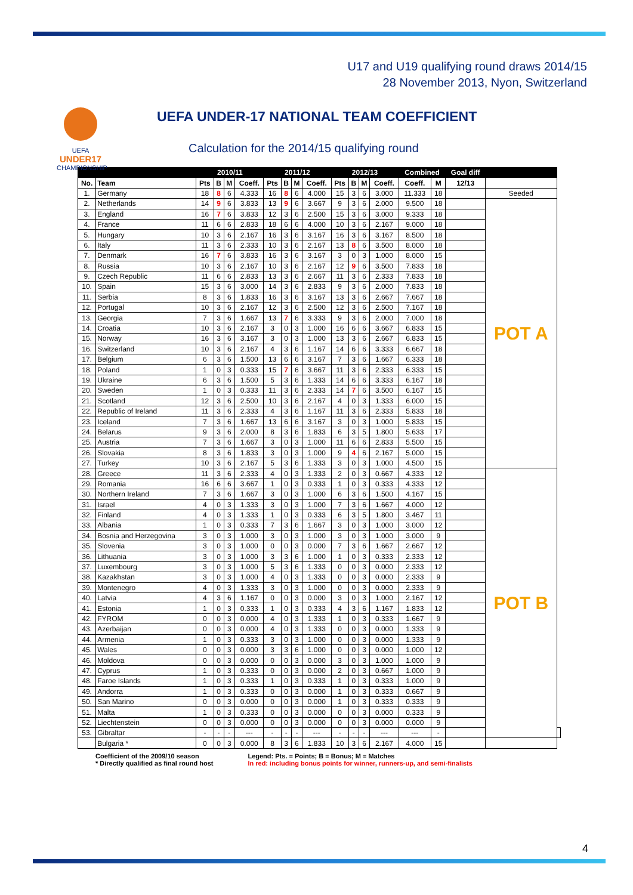U17 and U19 qualifying round draws 2014/15
28 November 2013, Nyon, Switzerland
UEFA
UNDER17
CHAMPIONSHIP
UEFA UNDER-17 NATIONAL TEAM COEFFICIENT
Calculation for the 2014/15 qualifying round
| | | 2010/11 | | | | 2011/12 | | | | 2012/13 | | | | Combined | | Goal diff | | |
| --- | --- | --- | --- | --- | --- | --- | --- | --- | --- | --- | --- | --- | --- | --- | --- | --- | --- | --- |
| No. | Team | Pts | B | M | Coeff. | Pts | B | M | Coeff. | Pts | B | M | Coeff. | Coeff. | M | 12/13 | | |
| 1. | Germany | 18 | 8 | 6 | 4.333 | 16 | 8 | 6 | 4.000 | 15 | 3 | 6 | 3.000 | 11.333 | 18 | | Seeded | |
| 2. | Netherlands | 14 | 9 | 6 | 3.833 | 13 | 9 | 6 | 3.667 | 9 | 3 | 6 | 2.000 | 9.500 | 18 | | POT A | |
| 3. | England | 16 | 7 | 6 | 3.833 | 12 | 3 | 6 | 2.500 | 15 | 3 | 6 | 3.000 | 9.333 | 18 | | | |
| 4. | France | 11 | 6 | 6 | 2.833 | 18 | 6 | 6 | 4.000 | 10 | 3 | 6 | 2.167 | 9.000 | 18 | | | |
| 5. | Hungary | 10 | 3 | 6 | 2.167 | 16 | 3 | 6 | 3.167 | 16 | 3 | 6 | 3.167 | 8.500 | 18 | | | |
| 6. | Italy | 11 | 3 | 6 | 2.333 | 10 | 3 | 6 | 2.167 | 13 | 8 | 6 | 3.500 | 8.000 | 18 | | | |
| 7. | Denmark | 16 | 7 | 6 | 3.833 | 16 | 3 | 6 | 3.167 | 3 | 0 | 3 | 1.000 | 8.000 | 15 | | | |
| 8. | Russia | 10 | 3 | 6 | 2.167 | 10 | 3 | 6 | 2.167 | 12 | 9 | 6 | 3.500 | 7.833 | 18 | | | |
| 9. | Czech Republic | 11 | 6 | 6 | 2.833 | 13 | 3 | 6 | 2.667 | 11 | 3 | 6 | 2.333 | 7.833 | 18 | | | |
| 10. | Spain | 15 | 3 | 6 | 3.000 | 14 | 3 | 6 | 2.833 | 9 | 3 | 6 | 2.000 | 7.833 | 18 | | | |
| 11. | Serbia | 8 | 3 | 6 | 1.833 | 16 | 3 | 6 | 3.167 | 13 | 3 | 6 | 2.667 | 7.667 | 18 | | | |
| 12. | Portugal | 10 | 3 | 6 | 2.167 | 12 | 3 | 6 | 2.500 | 12 | 3 | 6 | 2.500 | 7.167 | 18 | | | |
| 13. | Georgia | 7 | 3 | 6 | 1.667 | 13 | 7 | 6 | 3.333 | 9 | 3 | 6 | 2.000 | 7.000 | 18 | | | |
| 14. | Croatia | 10 | 3 | 6 | 2.167 | 3 | 0 | 3 | 1.000 | 16 | 6 | 6 | 3.667 | 6.833 | 15 | | | |
| 15. | Norway | 16 | 3 | 6 | 3.167 | 3 | 0 | 3 | 1.000 | 13 | 3 | 6 | 2.667 | 6.833 | 15 | | | |
| 16. | Switzerland | 10 | 3 | 6 | 2.167 | 4 | 3 | 6 | 1.167 | 14 | 6 | 6 | 3.333 | 6.667 | 18 | | | |
| 17. | Belgium | 6 | 3 | 6 | 1.500 | 13 | 6 | 6 | 3.167 | 7 | 3 | 6 | 1.667 | 6.333 | 18 | | | |
| 18. | Poland | 1 | 0 | 3 | 0.333 | 15 | 7 | 6 | 3.667 | 11 | 3 | 6 | 2.333 | 6.333 | 15 | | | |
| 19. | Ukraine | 6 | 3 | 6 | 1.500 | 5 | 3 | 6 | 1.333 | 14 | 6 | 6 | 3.333 | 6.167 | 18 | | | |
| 20. | Sweden | 1 | 0 | 3 | 0.333 | 11 | 3 | 6 | 2.333 | 14 | 7 | 6 | 3.500 | 6.167 | 15 | | | |
| 21. | Scotland | 12 | 3 | 6 | 2.500 | 10 | 3 | 6 | 2.167 | 4 | 0 | 3 | 1.333 | 6.000 | 15 | | | |
| 22. | Republic of Ireland | 11 | 3 | 6 | 2.333 | 4 | 3 | 6 | 1.167 | 11 | 3 | 6 | 2.333 | 5.833 | 18 | | | |
| 23. | Iceland | 7 | 3 | 6 | 1.667 | 13 | 6 | 6 | 3.167 | 3 | 0 | 3 | 1.000 | 5.833 | 15 | | | |
| 24. | Belarus | 9 | 3 | 6 | 2.000 | 8 | 3 | 6 | 1.833 | 6 | 3 | 5 | 1.800 | 5.633 | 17 | | | |
| 25. | Austria | 7 | 3 | 6 | 1.667 | 3 | 0 | 3 | 1.000 | 11 | 6 | 6 | 2.833 | 5.500 | 15 | | | |
| 26. | Slovakia | 8 | 3 | 6 | 1.833 | 3 | 0 | 3 | 1.000 | 9 | 4 | 6 | 2.167 | 5.000 | 15 | | | |
| 27. | Turkey | 10 | 3 | 6 | 2.167 | 5 | 3 | 6 | 1.333 | 3 | 0 | 3 | 1.000 | 4.500 | 15 | | | |
| 28. | Greece | 11 | 3 | 6 | 2.333 | 4 | 0 | 3 | 1.333 | 2 | 0 | 3 | 0.667 | 4.333 | 12 | | POT B | |
| 29. | Romania | 16 | 6 | 6 | 3.667 | 1 | 0 | 3 | 0.333 | 1 | 0 | 3 | 0.333 | 4.333 | 12 | | | |
| 30. | Northern Ireland | 7 | 3 | 6 | 1.667 | 3 | 0 | 3 | 1.000 | 6 | 3 | 6 | 1.500 | 4.167 | 15 | | | |
| 31. | Israel | 4 | 0 | 3 | 1.333 | 3 | 0 | 3 | 1.000 | 7 | 3 | 6 | 1.667 | 4.000 | 12 | | | |
| 32. | Finland | 4 | 0 | 3 | 1.333 | 1 | 0 | 3 | 0.333 | 6 | 3 | 5 | 1.800 | 3.467 | 11 | | | |
| 33. | Albania | 1 | 0 | 3 | 0.333 | 7 | 3 | 6 | 1.667 | 3 | 0 | 3 | 1.000 | 3.000 | 12 | | | |
| 34. | Bosnia and Herzegovina | 3 | 0 | 3 | 1.000 | 3 | 0 | 3 | 1.000 | 3 | 0 | 3 | 1.000 | 3.000 | 9 | | | |
| 35. | Slovenia | 3 | 0 | 3 | 1.000 | 0 | 0 | 3 | 0.000 | 7 | 3 | 6 | 1.667 | 2.667 | 12 | | | |
| 36. | Lithuania | 3 | 0 | 3 | 1.000 | 3 | 3 | 6 | 1.000 | 1 | 0 | 3 | 0.333 | 2.333 | 12 | | | |
| 37. | Luxembourg | 3 | 0 | 3 | 1.000 | 5 | 3 | 6 | 1.333 | 0 | 0 | 3 | 0.000 | 2.333 | 12 | | | |
| 38. | Kazakhstan | 3 | 0 | 3 | 1.000 | 4 | 0 | 3 | 1.333 | 0 | 0 | 3 | 0.000 | 2.333 | 9 | | | |
| 39. | Montenegro | 4 | 0 | 3 | 1.333 | 3 | 0 | 3 | 1.000 | 0 | 0 | 3 | 0.000 | 2.333 | 9 | | | |
| 40. | Latvia | 4 | 3 | 6 | 1.167 | 0 | 0 | 3 | 0.000 | 3 | 0 | 3 | 1.000 | 2.167 | 12 | | | |
| 41. | Estonia | 1 | 0 | 3 | 0.333 | 1 | 0 | 3 | 0.333 | 4 | 3 | 6 | 1.167 | 1.833 | 12 | | | |
| 42. | FYROM | 0 | 0 | 3 | 0.000 | 4 | 0 | 3 | 1.333 | 1 | 0 | 3 | 0.333 | 1.667 | 9 | | | |
| 43. | Azerbaijan | 0 | 0 | 3 | 0.000 | 4 | 0 | 3 | 1.333 | 0 | 0 | 3 | 0.000 | 1.333 | 9 | | | |
| 44. | Armenia | 1 | 0 | 3 | 0.333 | 3 | 0 | 3 | 1.000 | 0 | 0 | 3 | 0.000 | 1.333 | 9 | | | |
| 45. | Wales | 0 | 0 | 3 | 0.000 | 3 | 3 | 6 | 1.000 | 0 | 0 | 3 | 0.000 | 1.000 | 12 | | | |
| 46. | Moldova | 0 | 0 | 3 | 0.000 | 0 | 0 | 3 | 0.000 | 3 | 0 | 3 | 1.000 | 1.000 | 9 | | | |
| 47. | Cyprus | 1 | 0 | 3 | 0.333 | 0 | 0 | 3 | 0.000 | 2 | 0 | 3 | 0.667 | 1.000 | 9 | | | |
| 48. | Faroe Islands | 1 | 0 | 3 | 0.333 | 1 | 0 | 3 | 0.333 | 1 | 0 | 3 | 0.333 | 1.000 | 9 | | | |
| 49. | Andorra | 1 | 0 | 3 | 0.333 | 0 | 0 | 3 | 0.000 | 1 | 0 | 3 | 0.333 | 0.667 | 9 | | | |
| 50. | San Marino | 0 | 0 | 3 | 0.000 | 0 | 0 | 3 | 0.000 | 1 | 0 | 3 | 0.333 | 0.333 | 9 | | | |
| 51. | Malta | 1 | 0 | 3 | 0.333 | 0 | 0 | 3 | 0.000 | 0 | 0 | 3 | 0.000 | 0.333 | 9 | | | |
| 52. | Liechtenstein | 0 | 0 | 3 | 0.000 | 0 | 0 | 3 | 0.000 | 0 | 0 | 3 | 0.000 | 0.000 | 9 | | | |
| 53. | Gibraltar | - | - | - | --- | - | - | - | --- | - | - | - | --- | --- | - | | | |
| | Bulgaria * | 0 | 0 | 3 | 0.000 | 8 | 3 | 6 | 1.833 | 10 | 3 | 6 | 2.167 | 4.000 | 15 | | | |
Coefficient of the 2009/10 season
* Directly qualified as final round host
Legend: Pts. = Points; B = Bonus; M = Matches
In red: including bonus points for winner, runners-up, and semi-finalists
4